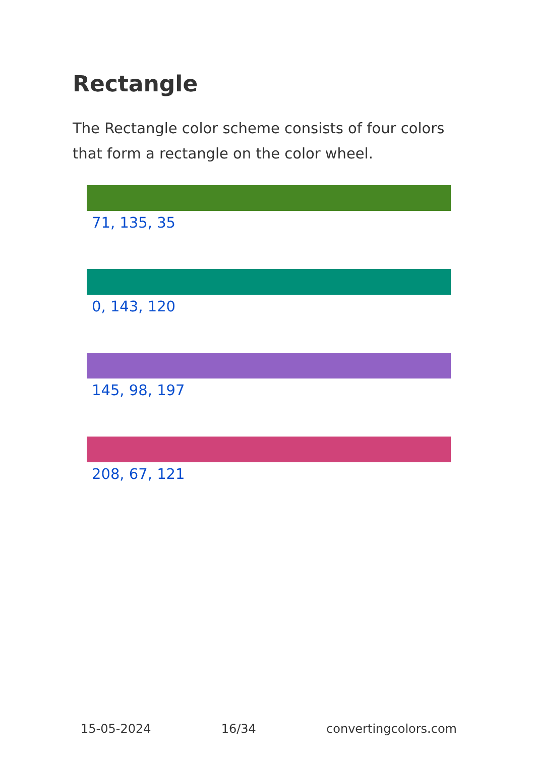Rectangle
The Rectangle color scheme consists of four colors that form a rectangle on the color wheel.
71, 135, 35
0, 143, 120
145, 98, 197
208, 67, 121
15-05-2024 16/34 convertingcolors.com